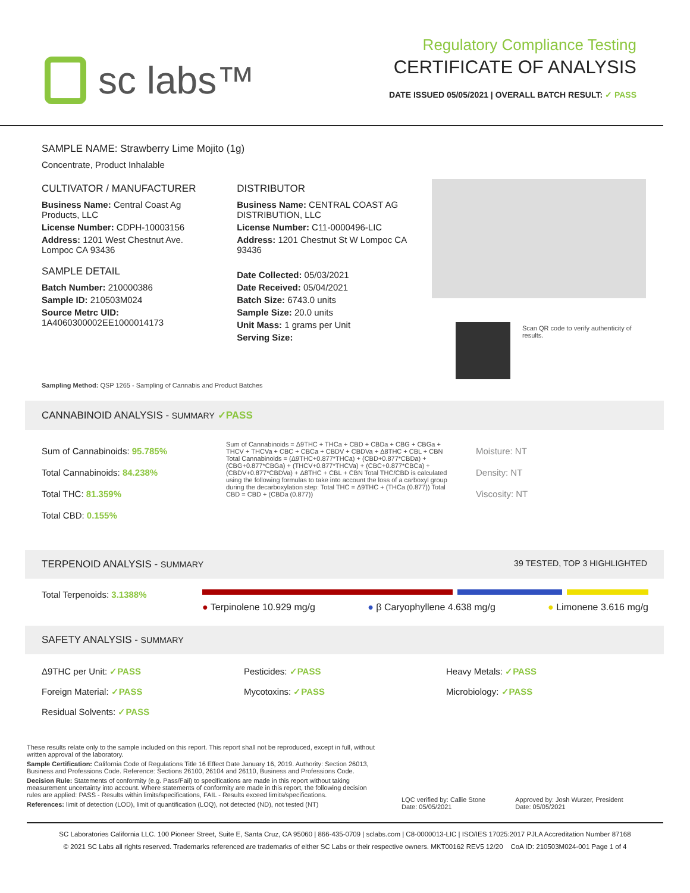sc labs™
Regulatory Compliance Testing
CERTIFICATE OF ANALYSIS
DATE ISSUED 05/05/2021 | OVERALL BATCH RESULT: ✓ PASS
SAMPLE NAME: Strawberry Lime Mojito (1g)
Concentrate, Product Inhalable
CULTIVATOR / MANUFACTURER
Business Name: Central Coast Ag Products, LLC
License Number: CDPH-10003156
Address: 1201 West Chestnut Ave. Lompoc CA 93436
SAMPLE DETAIL
Batch Number: 210000386
Sample ID: 210503M024
Source Metrc UID:
1A4060300002EE1000014173
DISTRIBUTOR
Business Name: CENTRAL COAST AG DISTRIBUTION, LLC
License Number: C11-0000496-LIC
Address: 1201 Chestnut St W Lompoc CA 93436
Date Collected: 05/03/2021
Date Received: 05/04/2021
Batch Size: 6743.0 units
Sample Size: 20.0 units
Unit Mass: 1 grams per Unit
Serving Size:
Scan QR code to verify authenticity of results.
Sampling Method: QSP 1265 - Sampling of Cannabis and Product Batches
CANNABINOID ANALYSIS - SUMMARY ✓PASS
Sum of Cannabinoids: 95.785%
Total Cannabinoids: 84.238%
Total THC: 81.359%
Total CBD: 0.155%
Sum of Cannabinoids = Δ9THC + THCa + CBD + CBDa + CBG + CBGa + THCV + THCVa + CBC + CBCa + CBDV + CBDVa + Δ8THC + CBL + CBN Total Cannabinoids = (Δ9THC+0.877*THCa) + (CBD+0.877*CBDa) + (CBG+0.877*CBGa) + (THCV+0.877*THCVa) + (CBC+0.877*CBCa) + (CBDV+0.877*CBDVa) + Δ8THC + CBL + CBN Total THC/CBD is calculated using the following formulas to take into account the loss of a carboxyl group during the decarboxylation step: Total THC = Δ9THC + (THCa (0.877)) Total CBD = CBD + (CBDa (0.877))
Moisture: NT
Density: NT
Viscosity: NT
TERPENOID ANALYSIS - SUMMARY 39 TESTED, TOP 3 HIGHLIGHTED
Total Terpenoids: 3.1388%
● Terpinolene 10.929 mg/g ● β Caryophyllene 4.638 mg/g ● Limonene 3.616 mg/g
SAFETY ANALYSIS - SUMMARY
Δ9THC per Unit: ✓PASS
Pesticides: ✓PASS
Heavy Metals: ✓PASS
Foreign Material: ✓PASS
Mycotoxins: ✓PASS
Microbiology: ✓PASS
Residual Solvents: ✓PASS
These results relate only to the sample included on this report. This report shall not be reproduced, except in full, without written approval of the laboratory.
Sample Certification: California Code of Regulations Title 16 Effect Date January 16, 2019. Authority: Section 26013, Business and Professions Code. Reference: Sections 26100, 26104 and 26110, Business and Professions Code.
Decision Rule: Statements of conformity (e.g. Pass/Fail) to specifications are made in this report without taking measurement uncertainty into account. Where statements of conformity are made in this report, the following decision rules are applied: PASS - Results within limits/specifications, FAIL - Results exceed limits/specifications.
References: limit of detection (LOD), limit of quantification (LOQ), not detected (ND), not tested (NT)
LQC verified by: Callie Stone
Date: 05/05/2021
Approved by: Josh Wurzer, President
Date: 05/05/2021
SC Laboratories California LLC. 100 Pioneer Street, Suite E, Santa Cruz, CA 95060 | 866-435-0709 | sclabs.com | C8-0000013-LIC | ISO/IES 17025:2017 PJLA Accreditation Number 87168
© 2021 SC Labs all rights reserved. Trademarks referenced are trademarks of either SC Labs or their respective owners. MKT00162 REV5 12/20 CoA ID: 210503M024-001 Page 1 of 4